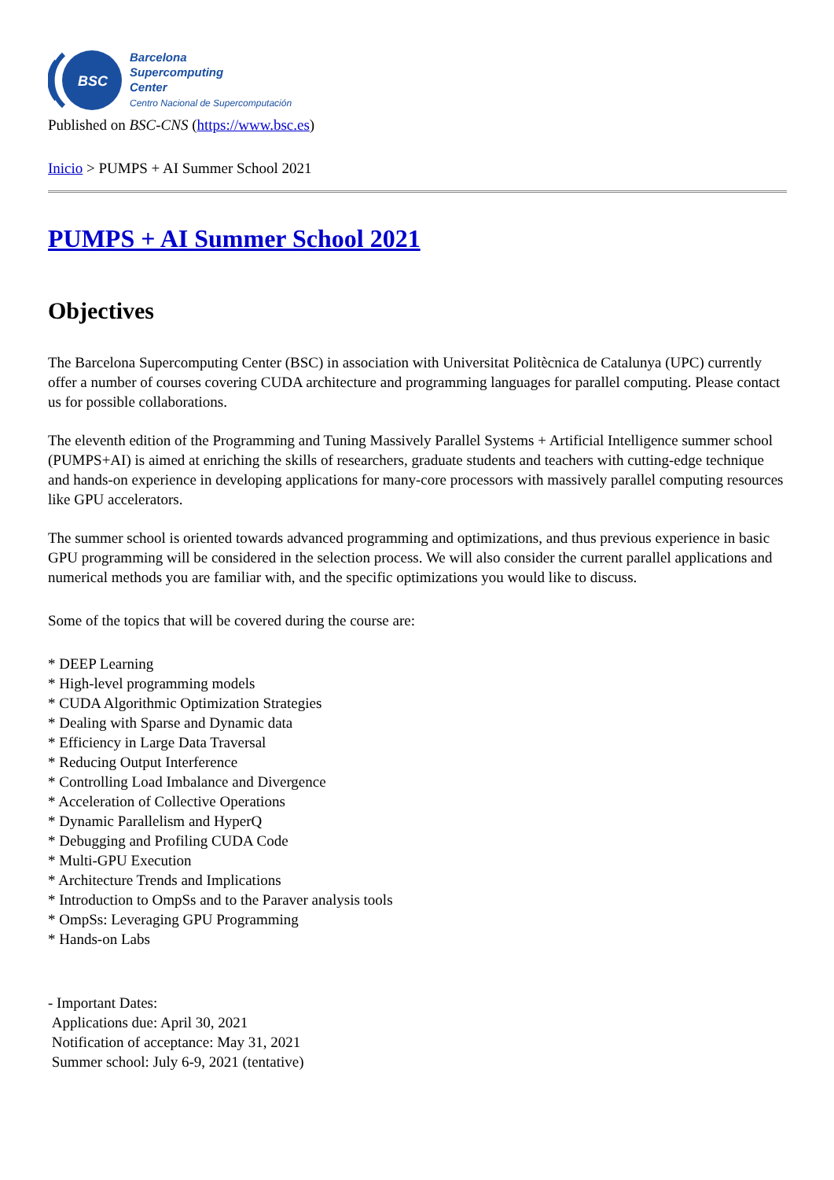BSC
Barcelona
Supercomputing
Center
Centro Nacional de Supercomputación
Published on BSC-CNS (https://www.bsc.es)
Inicio > PUMPS + AI Summer School 2021
PUMPS + AI Summer School 2021
Objectives
The Barcelona Supercomputing Center (BSC) in association with Universitat Politècnica de Catalunya (UPC) currently offer a number of courses covering CUDA architecture and programming languages for parallel computing. Please contact us for possible collaborations.
The eleventh edition of the Programming and Tuning Massively Parallel Systems + Artificial Intelligence summer school (PUMPS+AI) is aimed at enriching the skills of researchers, graduate students and teachers with cutting-edge technique and hands-on experience in developing applications for many-core processors with massively parallel computing resources like GPU accelerators.
The summer school is oriented towards advanced programming and optimizations, and thus previous experience in basic GPU programming will be considered in the selection process. We will also consider the current parallel applications and numerical methods you are familiar with, and the specific optimizations you would like to discuss.
Some of the topics that will be covered during the course are:
* DEEP Learning
* High-level programming models
* CUDA Algorithmic Optimization Strategies
* Dealing with Sparse and Dynamic data
* Efficiency in Large Data Traversal
* Reducing Output Interference
* Controlling Load Imbalance and Divergence
* Acceleration of Collective Operations
* Dynamic Parallelism and HyperQ
* Debugging and Profiling CUDA Code
* Multi-GPU Execution
* Architecture Trends and Implications
* Introduction to OmpSs and to the Paraver analysis tools
* OmpSs: Leveraging GPU Programming
* Hands-on Labs
- Important Dates:
Applications due: April 30, 2021
Notification of acceptance: May 31, 2021
Summer school: July 6-9, 2021 (tentative)